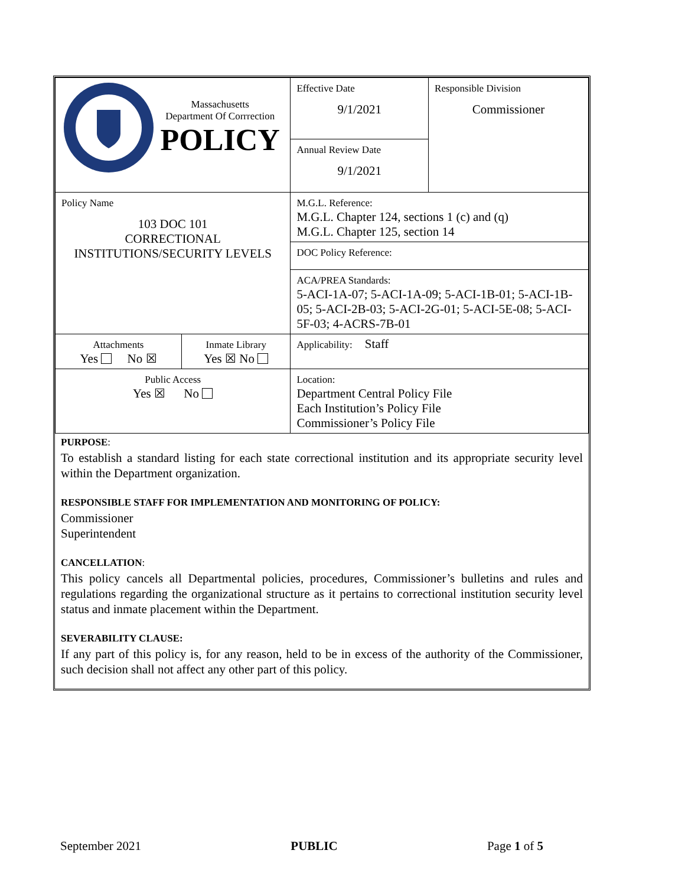| Massachusetts Department Of Corrrection POLICY | | Effective Date 9/1/2021 | Responsible Division Commissioner |
| | | Annual Review Date 9/1/2021 | |
| Policy Name 103 DOC 101 CORRECTIONAL INSTITUTIONS/SECURITY LEVELS | | M.G.L. Reference: M.G.L. Chapter 124, sections 1 (c) and (q) M.G.L. Chapter 125, section 14 | |
| | | DOC Policy Reference: | |
| | | ACA/PREA Standards: 5-ACI-1A-07; 5-ACI-1A-09; 5-ACI-1B-01; 5-ACI-1B-05; 5-ACI-2B-03; 5-ACI-2G-01; 5-ACI-5E-08; 5-ACI-5F-03; 4-ACRS-7B-01 | |
| Attachments Yes No ☒ | Inmate Library Yes ☒ No | Applicability: Staff | |
| Public Access Yes ☒ No | | Location: Department Central Policy File Each Institution’s Policy File Commissioner’s Policy File | |
PURPOSE:
To establish a standard listing for each state correctional institution and its appropriate security level within the Department organization.
RESPONSIBLE STAFF FOR IMPLEMENTATION AND MONITORING OF POLICY:
Commissioner
Superintendent
CANCELLATION:
This policy cancels all Departmental policies, procedures, Commissioner’s bulletins and rules and regulations regarding the organizational structure as it pertains to correctional institution security level status and inmate placement within the Department.
SEVERABILITY CLAUSE:
If any part of this policy is, for any reason, held to be in excess of the authority of the Commissioner, such decision shall not affect any other part of this policy.
September 2021 PUBLIC Page 1 of 5